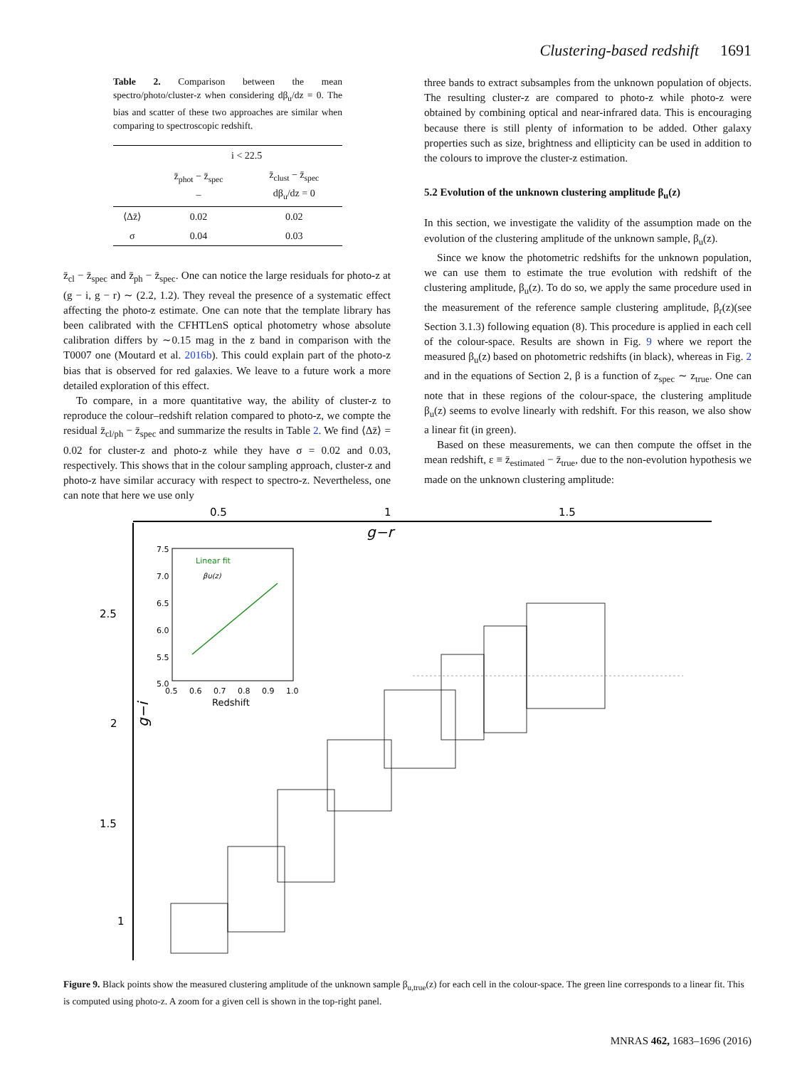Clustering-based redshift 1691
Table 2. Comparison between the mean spectro/photo/cluster-z when considering dβ<sub>u</sub>/dz = 0. The bias and scatter of these two approaches are similar when comparing to spectroscopic redshift.
| | i < 22.5 | |
| | z̄<sub>phot</sub> − z̄<sub>spec</sub> – | z̄<sub>clust</sub> − z̄<sub>spec</sub> dβ<sub>u</sub>/dz = 0 |
| ⟨Δz̄⟩ | 0.02 | 0.02 |
| σ | 0.04 | 0.03 |
z̄<sub>cl</sub> − z̄<sub>spec</sub> and z̄<sub>ph</sub> − z̄<sub>spec</sub>. One can notice the large residuals for photo-z at (g − i, g − r) ∼ (2.2, 1.2). They reveal the presence of a systematic effect affecting the photo-z estimate. One can note that the template library has been calibrated with the CFHTLenS optical photometry whose absolute calibration differs by ∼0.15 mag in the z band in comparison with the T0007 one (Moutard et al. 2016b). This could explain part of the photo-z bias that is observed for red galaxies. We leave to a future work a more detailed exploration of this effect.
To compare, in a more quantitative way, the ability of cluster-z to reproduce the colour–redshift relation compared to photo-z, we compte the residual z̄<sub>cl/ph</sub> − z̄<sub>spec</sub> and summarize the results in Table 2. We find ⟨Δz̄⟩ = 0.02 for cluster-z and photo-z while they have σ = 0.02 and 0.03, respectively. This shows that in the colour sampling approach, cluster-z and photo-z have similar accuracy with respect to spectro-z. Nevertheless, one can note that here we use only
three bands to extract subsamples from the unknown population of objects. The resulting cluster-z are compared to photo-z while photo-z were obtained by combining optical and near-infrared data. This is encouraging because there is still plenty of information to be added. Other galaxy properties such as size, brightness and ellipticity can be used in addition to the colours to improve the cluster-z estimation.
5.2 Evolution of the unknown clustering amplitude β<sub>u</sub>(z)
In this section, we investigate the validity of the assumption made on the evolution of the clustering amplitude of the unknown sample, β<sub>u</sub>(z).
Since we know the photometric redshifts for the unknown population, we can use them to estimate the true evolution with redshift of the clustering amplitude, β<sub>u</sub>(z). To do so, we apply the same procedure used in the measurement of the reference sample clustering amplitude, β<sub>r</sub>(z)(see Section 3.1.3) following equation (8). This procedure is applied in each cell of the colour-space. Results are shown in Fig. 9 where we report the measured β<sub>u</sub>(z) based on photometric redshifts (in black), whereas in Fig. 2 and in the equations of Section 2, β is a function of z<sub>spec</sub> ∼ z<sub>true</sub>. One can note that in these regions of the colour-space, the clustering amplitude β<sub>u</sub>(z) seems to evolve linearly with redshift. For this reason, we also show a linear fit (in green).
Based on these measurements, we can then compute the offset in the mean redshift, ε ≡ z̄<sub>estimated</sub> − z̄<sub>true</sub>, due to the non-evolution hypothesis we made on the unknown clustering amplitude:
0.5
1
1.5
g−r
2.5
2
1.5
1
g−i
7.5
7.0
6.5
6.0
5.5
5.0
0.5
0.6
0.7
0.8
0.9
1.0
Redshift
Linear fit
βu(z)
Figure 9. Black points show the measured clustering amplitude of the unknown sample β<sub>u,true</sub>(z) for each cell in the colour-space. The green line corresponds to a linear fit. This is computed using photo-z. A zoom for a given cell is shown in the top-right panel.
MNRAS 462, 1683–1696 (2016)